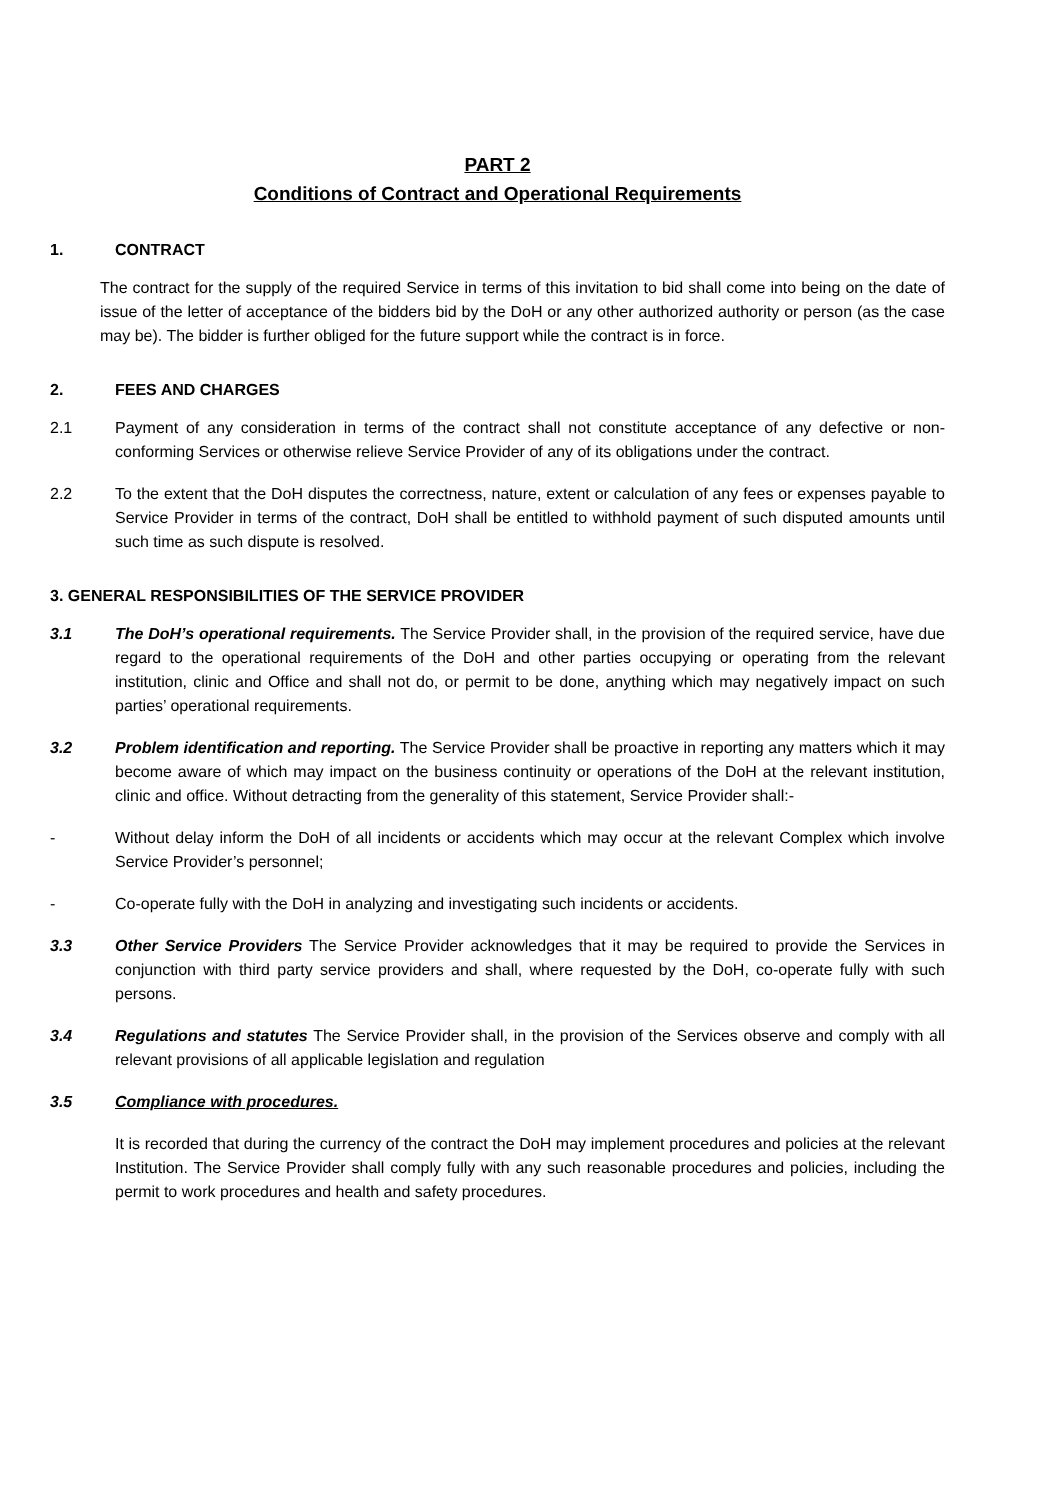PART 2
Conditions of Contract and Operational Requirements
1. CONTRACT
The contract for the supply of the required Service in terms of this invitation to bid shall come into being on the date of issue of the letter of acceptance of the bidders bid by the DoH or any other authorized authority or person (as the case may be). The bidder is further obliged for the future support while the contract is in force.
2. FEES AND CHARGES
2.1 Payment of any consideration in terms of the contract shall not constitute acceptance of any defective or non-conforming Services or otherwise relieve Service Provider of any of its obligations under the contract.
2.2 To the extent that the DoH disputes the correctness, nature, extent or calculation of any fees or expenses payable to Service Provider in terms of the contract, DoH shall be entitled to withhold payment of such disputed amounts until such time as such dispute is resolved.
3. GENERAL RESPONSIBILITIES OF THE SERVICE PROVIDER
3.1 The DoH’s operational requirements. The Service Provider shall, in the provision of the required service, have due regard to the operational requirements of the DoH and other parties occupying or operating from the relevant institution, clinic and Office and shall not do, or permit to be done, anything which may negatively impact on such parties’ operational requirements.
3.2 Problem identification and reporting. The Service Provider shall be proactive in reporting any matters which it may become aware of which may impact on the business continuity or operations of the DoH at the relevant institution, clinic and office. Without detracting from the generality of this statement, Service Provider shall:-
- Without delay inform the DoH of all incidents or accidents which may occur at the relevant Complex which involve Service Provider’s personnel;
- Co-operate fully with the DoH in analyzing and investigating such incidents or accidents.
3.3 Other Service Providers The Service Provider acknowledges that it may be required to provide the Services in conjunction with third party service providers and shall, where requested by the DoH, co-operate fully with such persons.
3.4 Regulations and statutes The Service Provider shall, in the provision of the Services observe and comply with all relevant provisions of all applicable legislation and regulation
3.5 Compliance with procedures.
It is recorded that during the currency of the contract the DoH may implement procedures and policies at the relevant Institution. The Service Provider shall comply fully with any such reasonable procedures and policies, including the permit to work procedures and health and safety procedures.